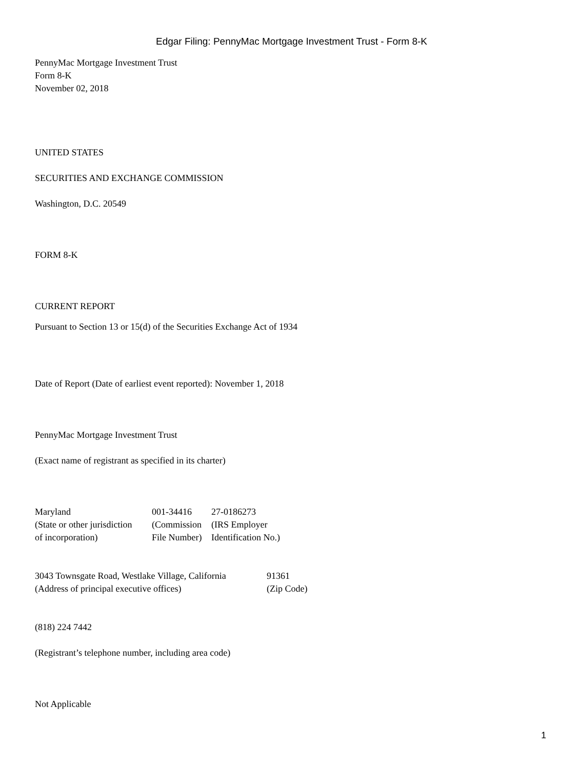Edgar Filing: PennyMac Mortgage Investment Trust - Form 8-K
PennyMac Mortgage Investment Trust
Form 8-K
November 02, 2018
UNITED STATES
SECURITIES AND EXCHANGE COMMISSION
Washington, D.C. 20549
FORM 8-K
CURRENT REPORT
Pursuant to Section 13 or 15(d) of the Securities Exchange Act of 1934
Date of Report (Date of earliest event reported): November 1, 2018
PennyMac Mortgage Investment Trust
(Exact name of registrant as specified in its charter)
| Maryland | 001-34416 | 27-0186273 |
| (State or other jurisdiction | (Commission | (IRS Employer |
| of incorporation) | File Number) | Identification No.) |
| 3043 Townsgate Road, Westlake Village, California | 91361 |
| (Address of principal executive offices) | (Zip Code) |
(818) 224 7442
(Registrant’s telephone number, including area code)
Not Applicable
1